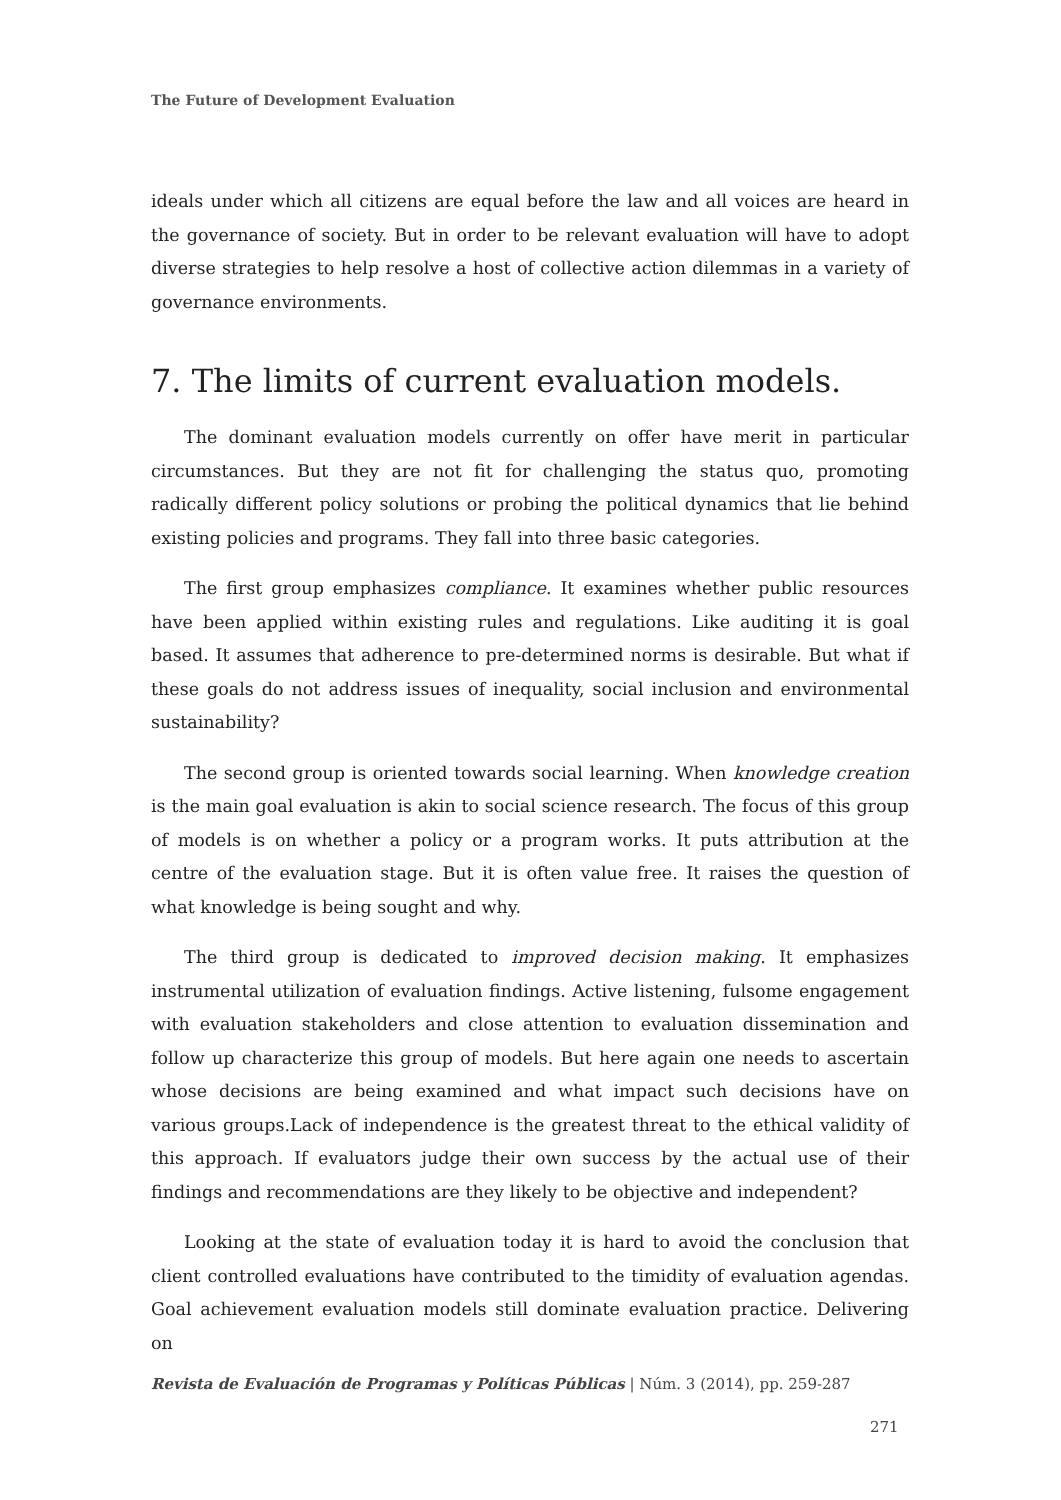The Future of Development Evaluation
ideals under which all citizens are equal before the law and all voices are heard in the governance of society. But in order to be relevant evaluation will have to adopt diverse strategies to help resolve a host of collective action dilemmas in a variety of governance environments.
7. The limits of current evaluation models.
The dominant evaluation models currently on offer have merit in particular circumstances. But they are not fit for challenging the status quo, promoting radically different policy solutions or probing the political dynamics that lie behind existing policies and programs. They fall into three basic categories.
The first group emphasizes compliance. It examines whether public resources have been applied within existing rules and regulations. Like auditing it is goal based. It assumes that adherence to pre-determined norms is desirable. But what if these goals do not address issues of inequality, social inclusion and environmental sustainability?
The second group is oriented towards social learning. When knowledge creation is the main goal evaluation is akin to social science research. The focus of this group of models is on whether a policy or a program works. It puts attribution at the centre of the evaluation stage. But it is often value free. It raises the question of what knowledge is being sought and why.
The third group is dedicated to improved decision making. It emphasizes instrumental utilization of evaluation findings. Active listening, fulsome engagement with evaluation stakeholders and close attention to evaluation dissemination and follow up characterize this group of models. But here again one needs to ascertain whose decisions are being examined and what impact such decisions have on various groups.Lack of independence is the greatest threat to the ethical validity of this approach. If evaluators judge their own success by the actual use of their findings and recommendations are they likely to be objective and independent?
Looking at the state of evaluation today it is hard to avoid the conclusion that client controlled evaluations have contributed to the timidity of evaluation agendas. Goal achievement evaluation models still dominate evaluation practice. Delivering on
Revista de Evaluación de Programas y Políticas Públicas | Núm. 3 (2014), pp. 259-287
271